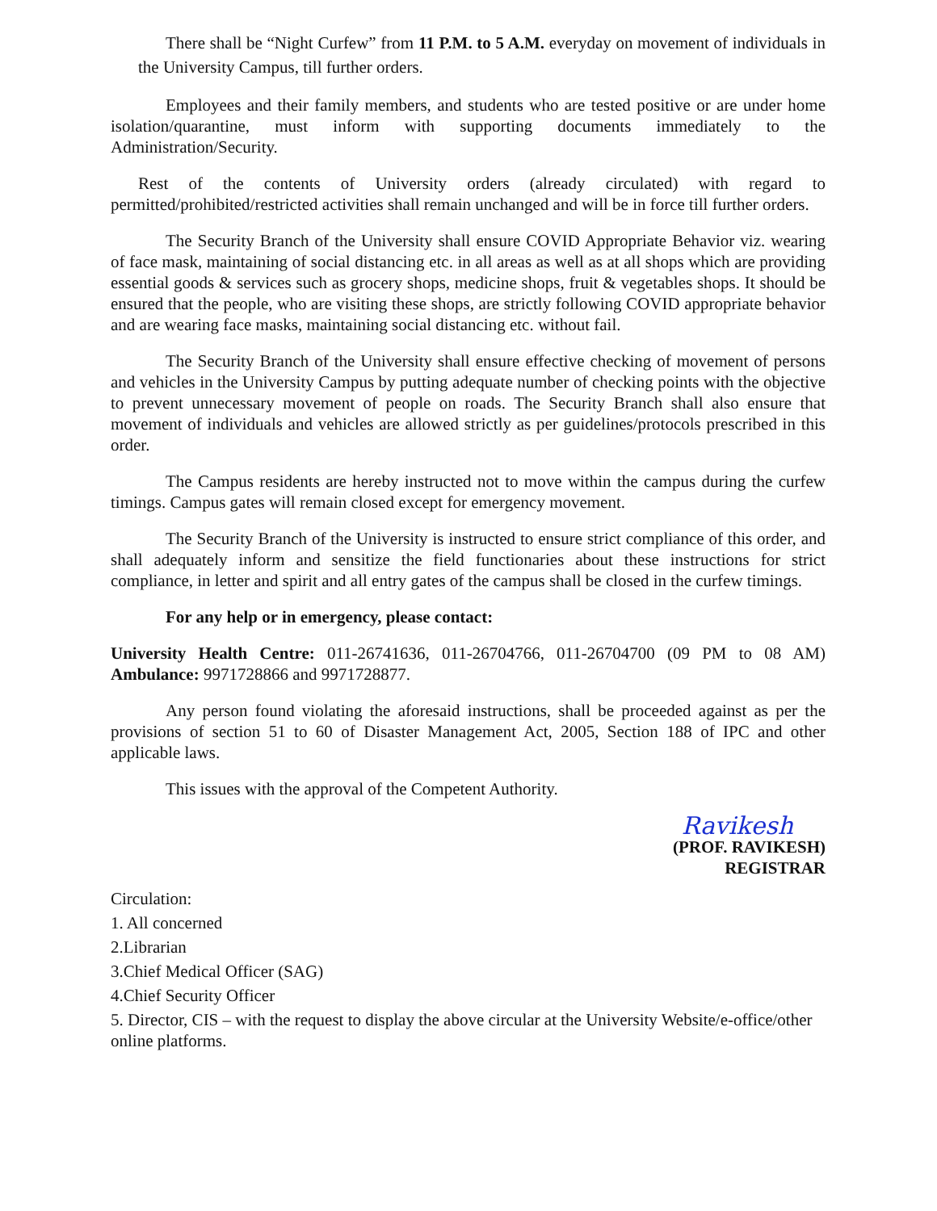There shall be “Night Curfew” from 11 P.M. to 5 A.M. everyday on movement of individuals in the University Campus, till further orders.
Employees and their family members, and students who are tested positive or are under home isolation/quarantine, must inform with supporting documents immediately to the Administration/Security.
Rest of the contents of University orders (already circulated) with regard to permitted/prohibited/restricted activities shall remain unchanged and will be in force till further orders.
The Security Branch of the University shall ensure COVID Appropriate Behavior viz. wearing of face mask, maintaining of social distancing etc. in all areas as well as at all shops which are providing essential goods & services such as grocery shops, medicine shops, fruit & vegetables shops. It should be ensured that the people, who are visiting these shops, are strictly following COVID appropriate behavior and are wearing face masks, maintaining social distancing etc. without fail.
The Security Branch of the University shall ensure effective checking of movement of persons and vehicles in the University Campus by putting adequate number of checking points with the objective to prevent unnecessary movement of people on roads. The Security Branch shall also ensure that movement of individuals and vehicles are allowed strictly as per guidelines/protocols prescribed in this order.
The Campus residents are hereby instructed not to move within the campus during the curfew timings. Campus gates will remain closed except for emergency movement.
The Security Branch of the University is instructed to ensure strict compliance of this order, and shall adequately inform and sensitize the field functionaries about these instructions for strict compliance, in letter and spirit and all entry gates of the campus shall be closed in the curfew timings.
For any help or in emergency, please contact:
University Health Centre: 011-26741636, 011-26704766, 011-26704700 (09 PM to 08 AM) Ambulance: 9971728866 and 9971728877.
Any person found violating the aforesaid instructions, shall be proceeded against as per the provisions of section 51 to 60 of Disaster Management Act, 2005, Section 188 of IPC and other applicable laws.
This issues with the approval of the Competent Authority.
Ravikesh
(PROF. RAVIKESH)
REGISTRAR
Circulation:
1. All concerned
2.Librarian
3.Chief Medical Officer (SAG)
4.Chief Security Officer
5. Director, CIS – with the request to display the above circular at the University Website/e-office/other online platforms.